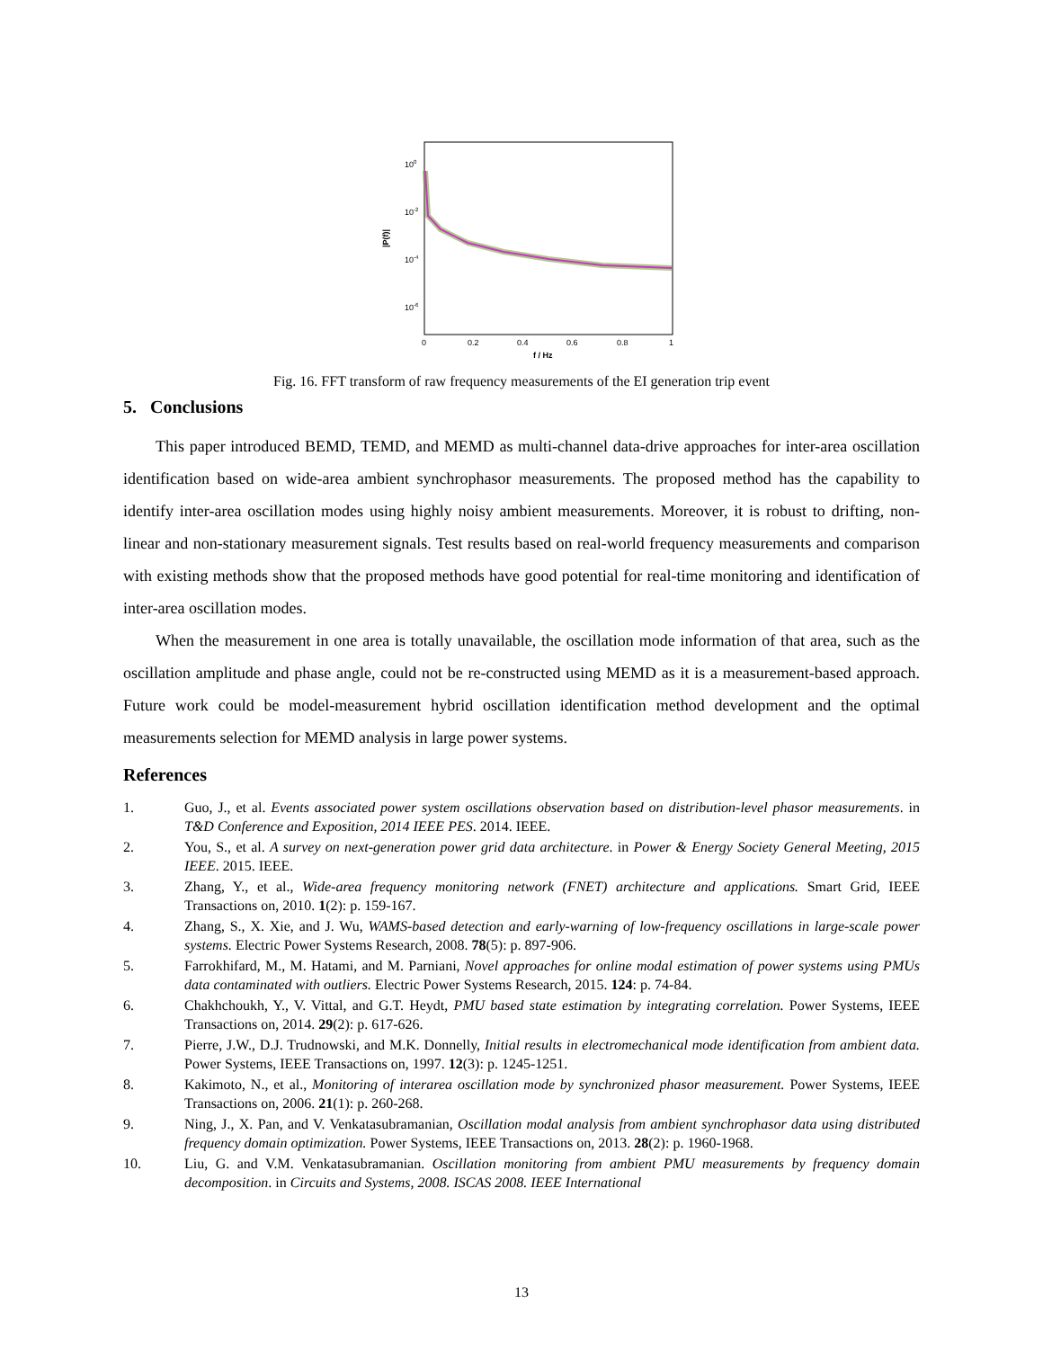100
10-2
10-4
10-6
|P(f)|
0
0.2
0.4
0.6
0.8
1
f / Hz
Fig. 16. FFT transform of raw frequency measurements of the EI generation trip event
5. Conclusions
This paper introduced BEMD, TEMD, and MEMD as multi-channel data-drive approaches for inter-area oscillation identification based on wide-area ambient synchrophasor measurements. The proposed method has the capability to identify inter-area oscillation modes using highly noisy ambient measurements. Moreover, it is robust to drifting, non-linear and non-stationary measurement signals. Test results based on real-world frequency measurements and comparison with existing methods show that the proposed methods have good potential for real-time monitoring and identification of inter-area oscillation modes.
When the measurement in one area is totally unavailable, the oscillation mode information of that area, such as the oscillation amplitude and phase angle, could not be re-constructed using MEMD as it is a measurement-based approach. Future work could be model-measurement hybrid oscillation identification method development and the optimal measurements selection for MEMD analysis in large power systems.
References
1. Guo, J., et al. Events associated power system oscillations observation based on distribution-level phasor measurements. in T&D Conference and Exposition, 2014 IEEE PES. 2014. IEEE.
2. You, S., et al. A survey on next-generation power grid data architecture. in Power & Energy Society General Meeting, 2015 IEEE. 2015. IEEE.
3. Zhang, Y., et al., Wide-area frequency monitoring network (FNET) architecture and applications. Smart Grid, IEEE Transactions on, 2010. 1(2): p. 159-167.
4. Zhang, S., X. Xie, and J. Wu, WAMS-based detection and early-warning of low-frequency oscillations in large-scale power systems. Electric Power Systems Research, 2008. 78(5): p. 897-906.
5. Farrokhifard, M., M. Hatami, and M. Parniani, Novel approaches for online modal estimation of power systems using PMUs data contaminated with outliers. Electric Power Systems Research, 2015. 124: p. 74-84.
6. Chakhchoukh, Y., V. Vittal, and G.T. Heydt, PMU based state estimation by integrating correlation. Power Systems, IEEE Transactions on, 2014. 29(2): p. 617-626.
7. Pierre, J.W., D.J. Trudnowski, and M.K. Donnelly, Initial results in electromechanical mode identification from ambient data. Power Systems, IEEE Transactions on, 1997. 12(3): p. 1245-1251.
8. Kakimoto, N., et al., Monitoring of interarea oscillation mode by synchronized phasor measurement. Power Systems, IEEE Transactions on, 2006. 21(1): p. 260-268.
9. Ning, J., X. Pan, and V. Venkatasubramanian, Oscillation modal analysis from ambient synchrophasor data using distributed frequency domain optimization. Power Systems, IEEE Transactions on, 2013. 28(2): p. 1960-1968.
10. Liu, G. and V.M. Venkatasubramanian. Oscillation monitoring from ambient PMU measurements by frequency domain decomposition. in Circuits and Systems, 2008. ISCAS 2008. IEEE International
13